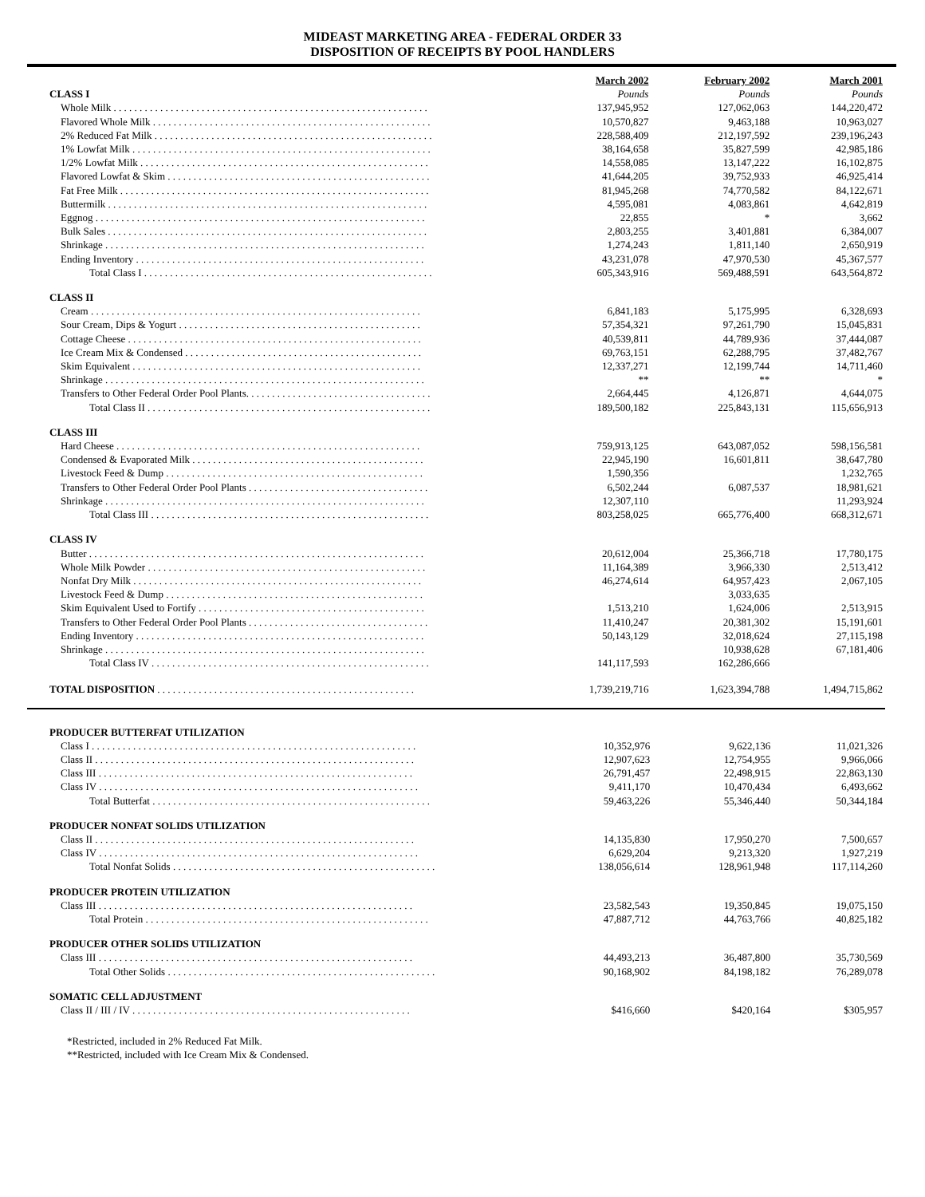MIDEAST MARKETING AREA - FEDERAL ORDER 33
DISPOSITION OF RECEIPTS BY POOL HANDLERS
| | March 2002 | February 2002 | March 2001 |
| CLASS I | Pounds | Pounds | Pounds |
| Whole Milk . . . . . . . . . . . . . . . . . . . . . . . . . . . . . . . . . . . . . . . . . . . . . . . . . . . . . . . . . . . . . | 137,945,952 | 127,062,063 | 144,220,472 |
| Flavored Whole Milk . . . . . . . . . . . . . . . . . . . . . . . . . . . . . . . . . . . . . . . . . . . . . . . . . . . . . . | 10,570,827 | 9,463,188 | 10,963,027 |
| 2% Reduced Fat Milk . . . . . . . . . . . . . . . . . . . . . . . . . . . . . . . . . . . . . . . . . . . . . . . . . . . . . . | 228,588,409 | 212,197,592 | 239,196,243 |
| 1% Lowfat Milk . . . . . . . . . . . . . . . . . . . . . . . . . . . . . . . . . . . . . . . . . . . . . . . . . . . . . . . . . . | 38,164,658 | 35,827,599 | 42,985,186 |
| 1/2% Lowfat Milk . . . . . . . . . . . . . . . . . . . . . . . . . . . . . . . . . . . . . . . . . . . . . . . . . . . . . . . . | 14,558,085 | 13,147,222 | 16,102,875 |
| Flavored Lowfat & Skim . . . . . . . . . . . . . . . . . . . . . . . . . . . . . . . . . . . . . . . . . . . . . . . . . . . | 41,644,205 | 39,752,933 | 46,925,414 |
| Fat Free Milk . . . . . . . . . . . . . . . . . . . . . . . . . . . . . . . . . . . . . . . . . . . . . . . . . . . . . . . . . . . . | 81,945,268 | 74,770,582 | 84,122,671 |
| Buttermilk . . . . . . . . . . . . . . . . . . . . . . . . . . . . . . . . . . . . . . . . . . . . . . . . . . . . . . . . . . . . . . | 4,595,081 | 4,083,861 | 4,642,819 |
| Eggnog . . . . . . . . . . . . . . . . . . . . . . . . . . . . . . . . . . . . . . . . . . . . . . . . . . . . . . . . . . . . . . . . | 22,855 | * | 3,662 |
| Bulk Sales . . . . . . . . . . . . . . . . . . . . . . . . . . . . . . . . . . . . . . . . . . . . . . . . . . . . . . . . . . . . . . | 2,803,255 | 3,401,881 | 6,384,007 |
| Shrinkage . . . . . . . . . . . . . . . . . . . . . . . . . . . . . . . . . . . . . . . . . . . . . . . . . . . . . . . . . . . . . . | 1,274,243 | 1,811,140 | 2,650,919 |
| Ending Inventory . . . . . . . . . . . . . . . . . . . . . . . . . . . . . . . . . . . . . . . . . . . . . . . . . . . . . . . . | 43,231,078 | 47,970,530 | 45,367,577 |
| Total Class I . . . . . . . . . . . . . . . . . . . . . . . . . . . . . . . . . . . . . . . . . . . . . . . . . . . . . . . . | 605,343,916 | 569,488,591 | 643,564,872 |
| CLASS II | | | |
| Cream . . . . . . . . . . . . . . . . . . . . . . . . . . . . . . . . . . . . . . . . . . . . . . . . . . . . . . . . . . . . . . . . | 6,841,183 | 5,175,995 | 6,328,693 |
| Sour Cream, Dips & Yogurt . . . . . . . . . . . . . . . . . . . . . . . . . . . . . . . . . . . . . . . . . . . . . . . | 57,354,321 | 97,261,790 | 15,045,831 |
| Cottage Cheese . . . . . . . . . . . . . . . . . . . . . . . . . . . . . . . . . . . . . . . . . . . . . . . . . . . . . . . . . | 40,539,811 | 44,789,936 | 37,444,087 |
| Ice Cream Mix & Condensed . . . . . . . . . . . . . . . . . . . . . . . . . . . . . . . . . . . . . . . . . . . . . . | 69,763,151 | 62,288,795 | 37,482,767 |
| Skim Equivalent . . . . . . . . . . . . . . . . . . . . . . . . . . . . . . . . . . . . . . . . . . . . . . . . . . . . . . . . | 12,337,271 | 12,199,744 | 14,711,460 |
| Shrinkage . . . . . . . . . . . . . . . . . . . . . . . . . . . . . . . . . . . . . . . . . . . . . . . . . . . . . . . . . . . . . . | ** | ** | * |
| Transfers to Other Federal Order Pool Plants. . . . . . . . . . . . . . . . . . . . . . . . . . . . . . . . . . . . | 2,664,445 | 4,126,871 | 4,644,075 |
| Total Class II . . . . . . . . . . . . . . . . . . . . . . . . . . . . . . . . . . . . . . . . . . . . . . . . . . . . . . . | 189,500,182 | 225,843,131 | 115,656,913 |
| CLASS III | | | |
| Hard Cheese . . . . . . . . . . . . . . . . . . . . . . . . . . . . . . . . . . . . . . . . . . . . . . . . . . . . . . . . . . . | 759,913,125 | 643,087,052 | 598,156,581 |
| Condensed & Evaporated Milk . . . . . . . . . . . . . . . . . . . . . . . . . . . . . . . . . . . . . . . . . . . . . | 22,945,190 | 16,601,811 | 38,647,780 |
| Livestock Feed & Dump . . . . . . . . . . . . . . . . . . . . . . . . . . . . . . . . . . . . . . . . . . . . . . . . . . | 1,590,356 | | 1,232,765 |
| Transfers to Other Federal Order Pool Plants . . . . . . . . . . . . . . . . . . . . . . . . . . . . . . . . . . . | 6,502,244 | 6,087,537 | 18,981,621 |
| Shrinkage . . . . . . . . . . . . . . . . . . . . . . . . . . . . . . . . . . . . . . . . . . . . . . . . . . . . . . . . . . . . . . | 12,307,110 | | 11,293,924 |
| Total Class III . . . . . . . . . . . . . . . . . . . . . . . . . . . . . . . . . . . . . . . . . . . . . . . . . . . . . . | 803,258,025 | 665,776,400 | 668,312,671 |
| CLASS IV | | | |
| Butter . . . . . . . . . . . . . . . . . . . . . . . . . . . . . . . . . . . . . . . . . . . . . . . . . . . . . . . . . . . . . . . . . | 20,612,004 | 25,366,718 | 17,780,175 |
| Whole Milk Powder . . . . . . . . . . . . . . . . . . . . . . . . . . . . . . . . . . . . . . . . . . . . . . . . . . . . . . | 11,164,389 | 3,966,330 | 2,513,412 |
| Nonfat Dry Milk . . . . . . . . . . . . . . . . . . . . . . . . . . . . . . . . . . . . . . . . . . . . . . . . . . . . . . . . | 46,274,614 | 64,957,423 | 2,067,105 |
| Livestock Feed & Dump . . . . . . . . . . . . . . . . . . . . . . . . . . . . . . . . . . . . . . . . . . . . . . . . . . | | 3,033,635 | |
| Skim Equivalent Used to Fortify . . . . . . . . . . . . . . . . . . . . . . . . . . . . . . . . . . . . . . . . . . . . | 1,513,210 | 1,624,006 | 2,513,915 |
| Transfers to Other Federal Order Pool Plants . . . . . . . . . . . . . . . . . . . . . . . . . . . . . . . . . . . | 11,410,247 | 20,381,302 | 15,191,601 |
| Ending Inventory . . . . . . . . . . . . . . . . . . . . . . . . . . . . . . . . . . . . . . . . . . . . . . . . . . . . . . . . | 50,143,129 | 32,018,624 | 27,115,198 |
| Shrinkage . . . . . . . . . . . . . . . . . . . . . . . . . . . . . . . . . . . . . . . . . . . . . . . . . . . . . . . . . . . . . . | | 10,938,628 | 67,181,406 |
| Total Class IV . . . . . . . . . . . . . . . . . . . . . . . . . . . . . . . . . . . . . . . . . . . . . . . . . . . . . . | 141,117,593 | 162,286,666 | |
| TOTAL DISPOSITION . . . . . . . . . . . . . . . . . . . . . . . . . . . . . . . . . . . . . . . . . . . . . . . . . . | 1,739,219,716 | 1,623,394,788 | 1,494,715,862 |
| PRODUCER BUTTERFAT UTILIZATION | | | |
| Class I . . . . . . . . . . . . . . . . . . . . . . . . . . . . . . . . . . . . . . . . . . . . . . . . . . . . . . . . . . . . . . . | 10,352,976 | 9,622,136 | 11,021,326 |
| Class II . . . . . . . . . . . . . . . . . . . . . . . . . . . . . . . . . . . . . . . . . . . . . . . . . . . . . . . . . . . . . . | 12,907,623 | 12,754,955 | 9,966,066 |
| Class III . . . . . . . . . . . . . . . . . . . . . . . . . . . . . . . . . . . . . . . . . . . . . . . . . . . . . . . . . . . . . | 26,791,457 | 22,498,915 | 22,863,130 |
| Class IV . . . . . . . . . . . . . . . . . . . . . . . . . . . . . . . . . . . . . . . . . . . . . . . . . . . . . . . . . . . . . . | 9,411,170 | 10,470,434 | 6,493,662 |
| Total Butterfat . . . . . . . . . . . . . . . . . . . . . . . . . . . . . . . . . . . . . . . . . . . . . . . . . . . . . . | 59,463,226 | 55,346,440 | 50,344,184 |
| PRODUCER NONFAT SOLIDS UTILIZATION | | | |
| Class II . . . . . . . . . . . . . . . . . . . . . . . . . . . . . . . . . . . . . . . . . . . . . . . . . . . . . . . . . . . . . . | 14,135,830 | 17,950,270 | 7,500,657 |
| Class IV . . . . . . . . . . . . . . . . . . . . . . . . . . . . . . . . . . . . . . . . . . . . . . . . . . . . . . . . . . . . . . | 6,629,204 | 9,213,320 | 1,927,219 |
| Total Nonfat Solids . . . . . . . . . . . . . . . . . . . . . . . . . . . . . . . . . . . . . . . . . . . . . . . . . . . | 138,056,614 | 128,961,948 | 117,114,260 |
| PRODUCER PROTEIN UTILIZATION | | | |
| Class III . . . . . . . . . . . . . . . . . . . . . . . . . . . . . . . . . . . . . . . . . . . . . . . . . . . . . . . . . . . . . | 23,582,543 | 19,350,845 | 19,075,150 |
| Total Protein . . . . . . . . . . . . . . . . . . . . . . . . . . . . . . . . . . . . . . . . . . . . . . . . . . . . . . . | 47,887,712 | 44,763,766 | 40,825,182 |
| PRODUCER OTHER SOLIDS UTILIZATION | | | |
| Class III . . . . . . . . . . . . . . . . . . . . . . . . . . . . . . . . . . . . . . . . . . . . . . . . . . . . . . . . . . . . . | 44,493,213 | 36,487,800 | 35,730,569 |
| Total Other Solids . . . . . . . . . . . . . . . . . . . . . . . . . . . . . . . . . . . . . . . . . . . . . . . . . . . . | 90,168,902 | 84,198,182 | 76,289,078 |
| SOMATIC CELL ADJUSTMENT | | | |
| Class II / III / IV . . . . . . . . . . . . . . . . . . . . . . . . . . . . . . . . . . . . . . . . . . . . . . . . . . . . . . | $416,660 | $420,164 | $305,957 |
*Restricted, included in 2% Reduced Fat Milk.
**Restricted, included with Ice Cream Mix & Condensed.